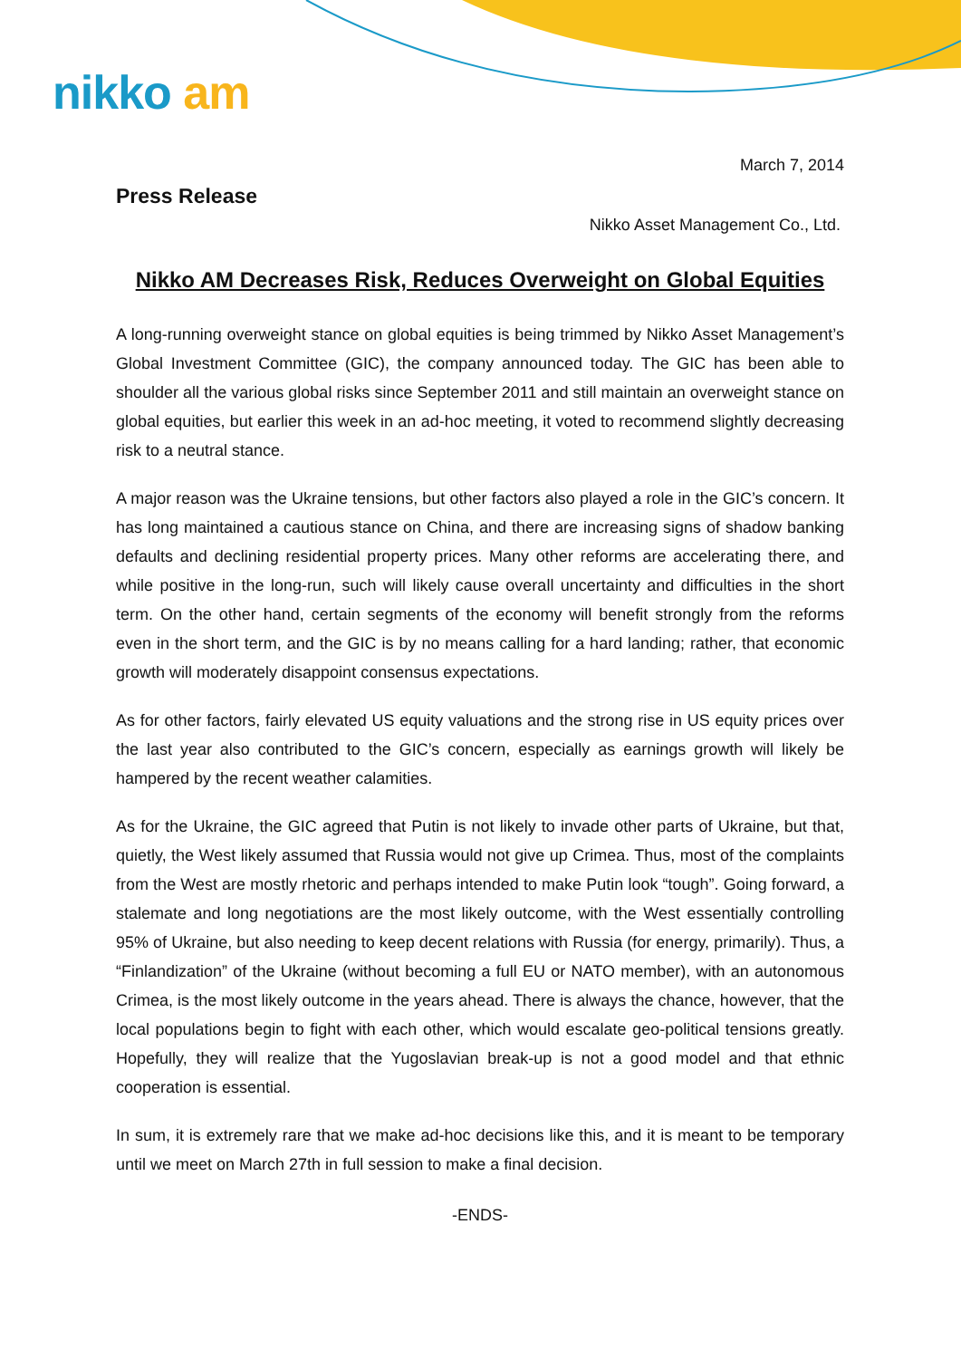nikko am
March 7, 2014
Press Release
Nikko Asset Management Co., Ltd.
Nikko AM Decreases Risk, Reduces Overweight on Global Equities
A long-running overweight stance on global equities is being trimmed by Nikko Asset Management’s Global Investment Committee (GIC), the company announced today. The GIC has been able to shoulder all the various global risks since September 2011 and still maintain an overweight stance on global equities, but earlier this week in an ad-hoc meeting, it voted to recommend slightly decreasing risk to a neutral stance.
A major reason was the Ukraine tensions, but other factors also played a role in the GIC’s concern. It has long maintained a cautious stance on China, and there are increasing signs of shadow banking defaults and declining residential property prices. Many other reforms are accelerating there, and while positive in the long-run, such will likely cause overall uncertainty and difficulties in the short term. On the other hand, certain segments of the economy will benefit strongly from the reforms even in the short term, and the GIC is by no means calling for a hard landing; rather, that economic growth will moderately disappoint consensus expectations.
As for other factors, fairly elevated US equity valuations and the strong rise in US equity prices over the last year also contributed to the GIC’s concern, especially as earnings growth will likely be hampered by the recent weather calamities.
As for the Ukraine, the GIC agreed that Putin is not likely to invade other parts of Ukraine, but that, quietly, the West likely assumed that Russia would not give up Crimea. Thus, most of the complaints from the West are mostly rhetoric and perhaps intended to make Putin look “tough”. Going forward, a stalemate and long negotiations are the most likely outcome, with the West essentially controlling 95% of Ukraine, but also needing to keep decent relations with Russia (for energy, primarily). Thus, a “Finlandization” of the Ukraine (without becoming a full EU or NATO member), with an autonomous Crimea, is the most likely outcome in the years ahead. There is always the chance, however, that the local populations begin to fight with each other, which would escalate geo-political tensions greatly. Hopefully, they will realize that the Yugoslavian break-up is not a good model and that ethnic cooperation is essential.
In sum, it is extremely rare that we make ad-hoc decisions like this, and it is meant to be temporary until we meet on March 27th in full session to make a final decision.
-ENDS-